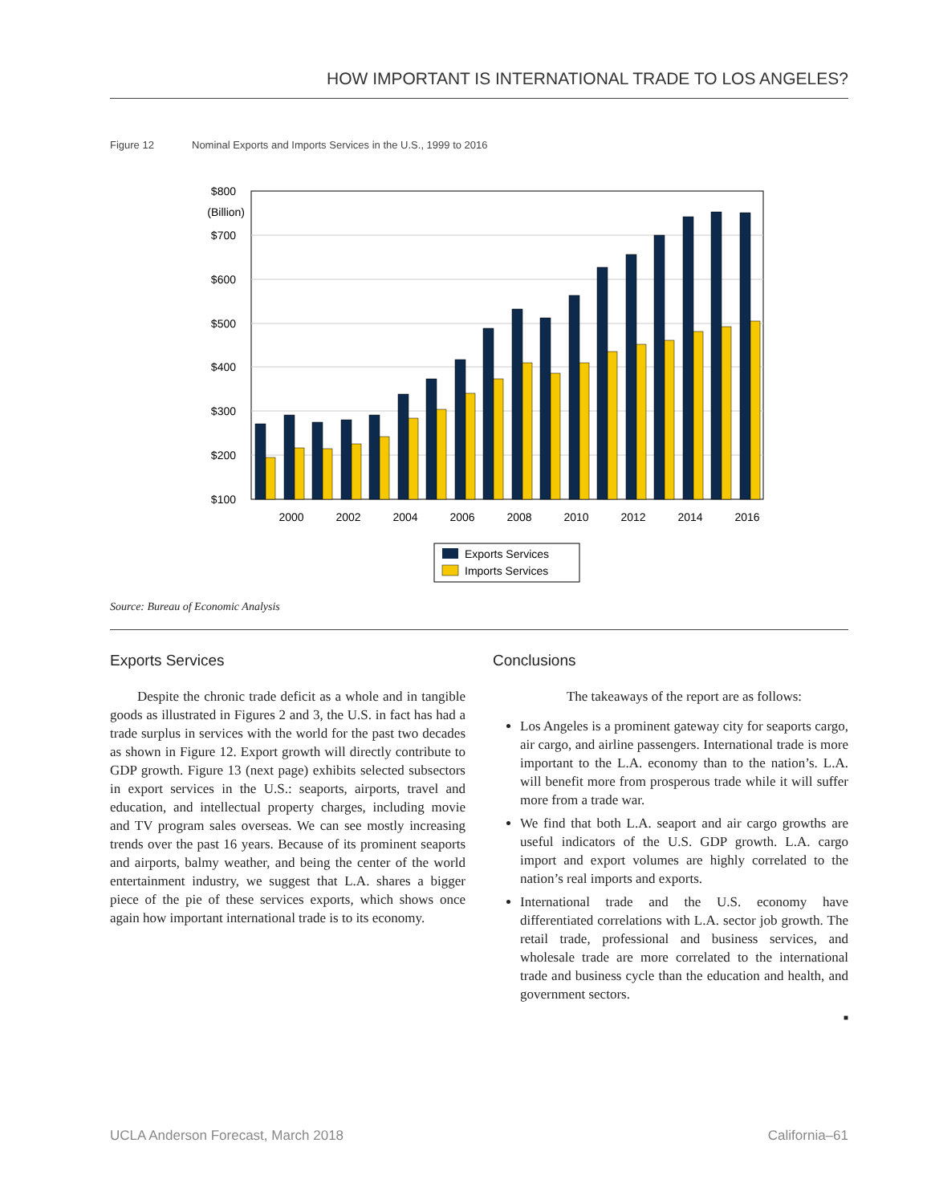HOW IMPORTANT IS INTERNATIONAL TRADE TO LOS ANGELES?
Figure 12 Nominal Exports and Imports Services in the U.S., 1999 to 2016
$800
(Billion)
$700
$600
$500
$400
$300
$200
$100
2000
2002
2004
2006
2008
2010
2012
2014
2016
Exports Services
Imports Services
Source: Bureau of Economic Analysis
Exports Services
Despite the chronic trade deficit as a whole and in tangible goods as illustrated in Figures 2 and 3, the U.S. in fact has had a trade surplus in services with the world for the past two decades as shown in Figure 12. Export growth will directly contribute to GDP growth. Figure 13 (next page) exhibits selected subsectors in export services in the U.S.: seaports, airports, travel and education, and intellectual property charges, including movie and TV program sales overseas. We can see mostly increasing trends over the past 16 years. Because of its prominent seaports and airports, balmy weather, and being the center of the world entertainment industry, we suggest that L.A. shares a bigger piece of the pie of these services exports, which shows once again how important international trade is to its economy.
Conclusions
The takeaways of the report are as follows:
Los Angeles is a prominent gateway city for seaports cargo, air cargo, and airline passengers. International trade is more important to the L.A. economy than to the nation’s. L.A. will benefit more from prosperous trade while it will suffer more from a trade war.
We find that both L.A. seaport and air cargo growths are useful indicators of the U.S. GDP growth. L.A. cargo import and export volumes are highly correlated to the nation’s real imports and exports.
International trade and the U.S. economy have differentiated correlations with L.A. sector job growth. The retail trade, professional and business services, and wholesale trade are more correlated to the international trade and business cycle than the education and health, and government sectors.
■
UCLA Anderson Forecast, March 2018 California–61